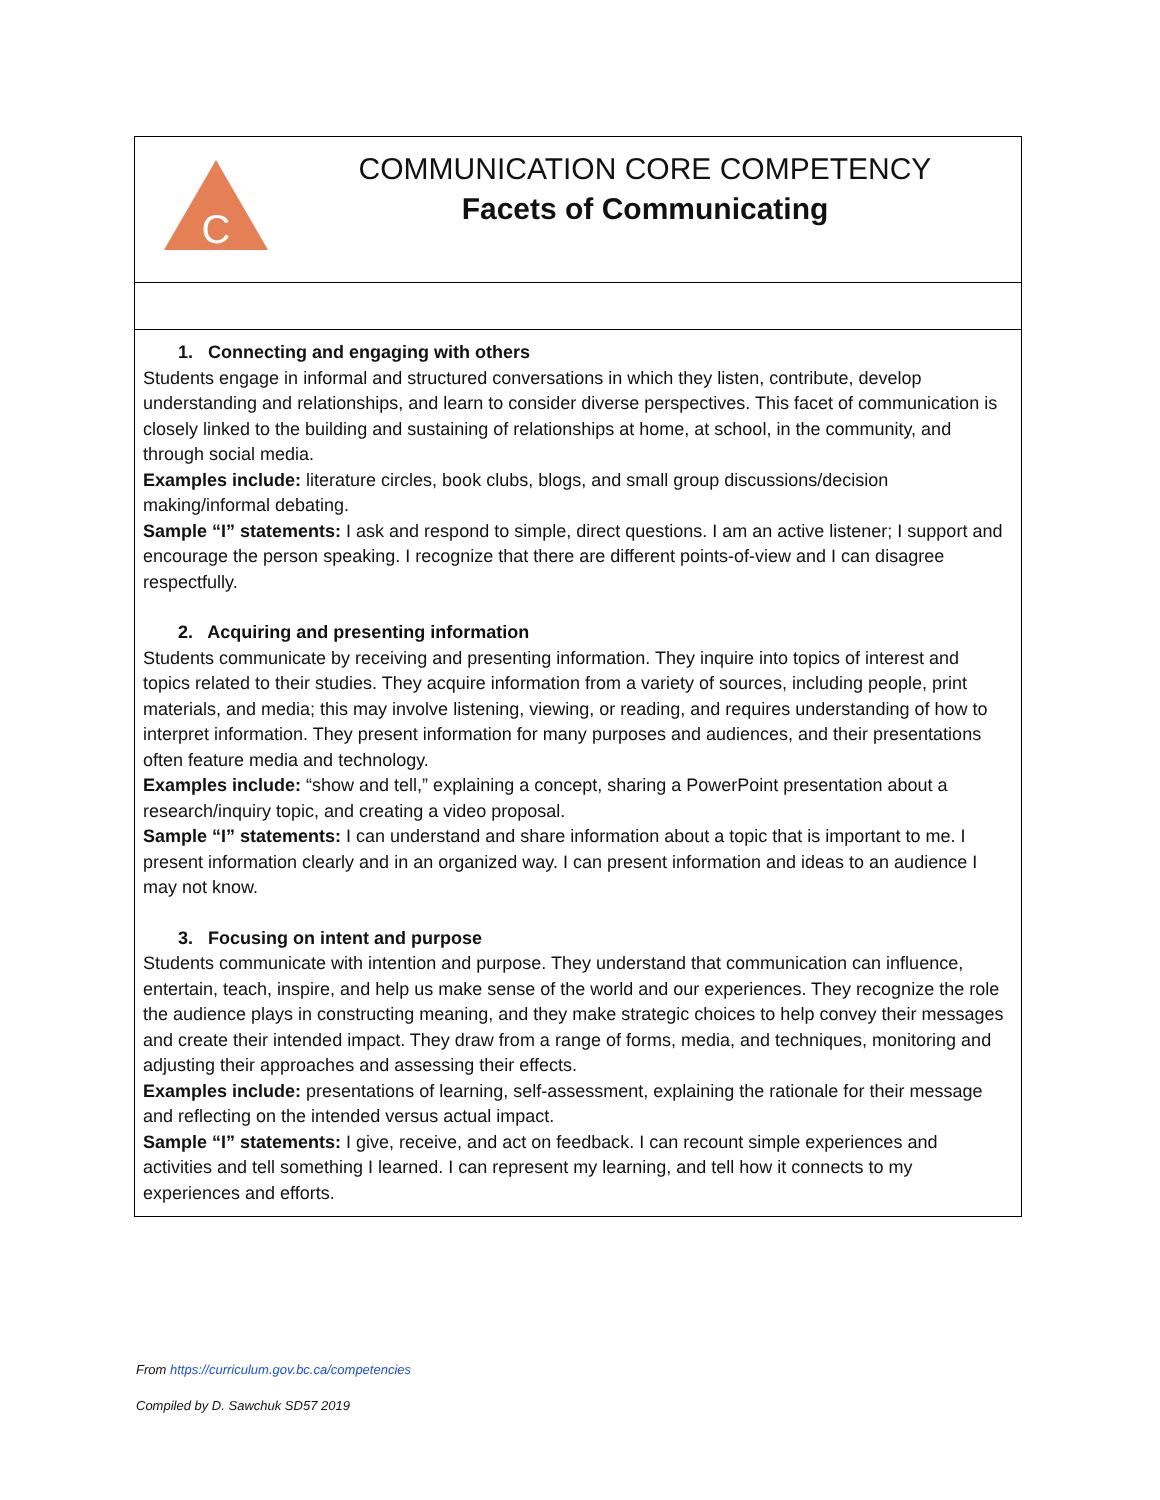| C COMMUNICATION CORE COMPETENCY Facets of Communicating |
| 1. Connecting and engaging with others Students engage in informal and structured conversations in which they listen, contribute, develop understanding and relationships, and learn to consider diverse perspectives. This facet of communication is closely linked to the building and sustaining of relationships at home, at school, in the community, and through social media. Examples include: literature circles, book clubs, blogs, and small group discussions/decision making/informal debating. Sample “I” statements: I ask and respond to simple, direct questions. I am an active listener; I support and encourage the person speaking. I recognize that there are different points-of-view and I can disagree respectfully. 2. Acquiring and presenting information Students communicate by receiving and presenting information. They inquire into topics of interest and topics related to their studies. They acquire information from a variety of sources, including people, print materials, and media; this may involve listening, viewing, or reading, and requires understanding of how to interpret information. They present information for many purposes and audiences, and their presentations often feature media and technology. Examples include: “show and tell,” explaining a concept, sharing a PowerPoint presentation about a research/inquiry topic, and creating a video proposal. Sample “I” statements: I can understand and share information about a topic that is important to me. I present information clearly and in an organized way. I can present information and ideas to an audience I may not know. 3. Focusing on intent and purpose Students communicate with intention and purpose. They understand that communication can influence, entertain, teach, inspire, and help us make sense of the world and our experiences. They recognize the role the audience plays in constructing meaning, and they make strategic choices to help convey their messages and create their intended impact. They draw from a range of forms, media, and techniques, monitoring and adjusting their approaches and assessing their effects. Examples include: presentations of learning, self-assessment, explaining the rationale for their message and reflecting on the intended versus actual impact. Sample “I” statements: I give, receive, and act on feedback. I can recount simple experiences and activities and tell something I learned. I can represent my learning, and tell how it connects to my experiences and efforts. |
From https://curriculum.gov.bc.ca/competencies
Compiled by D. Sawchuk SD57 2019